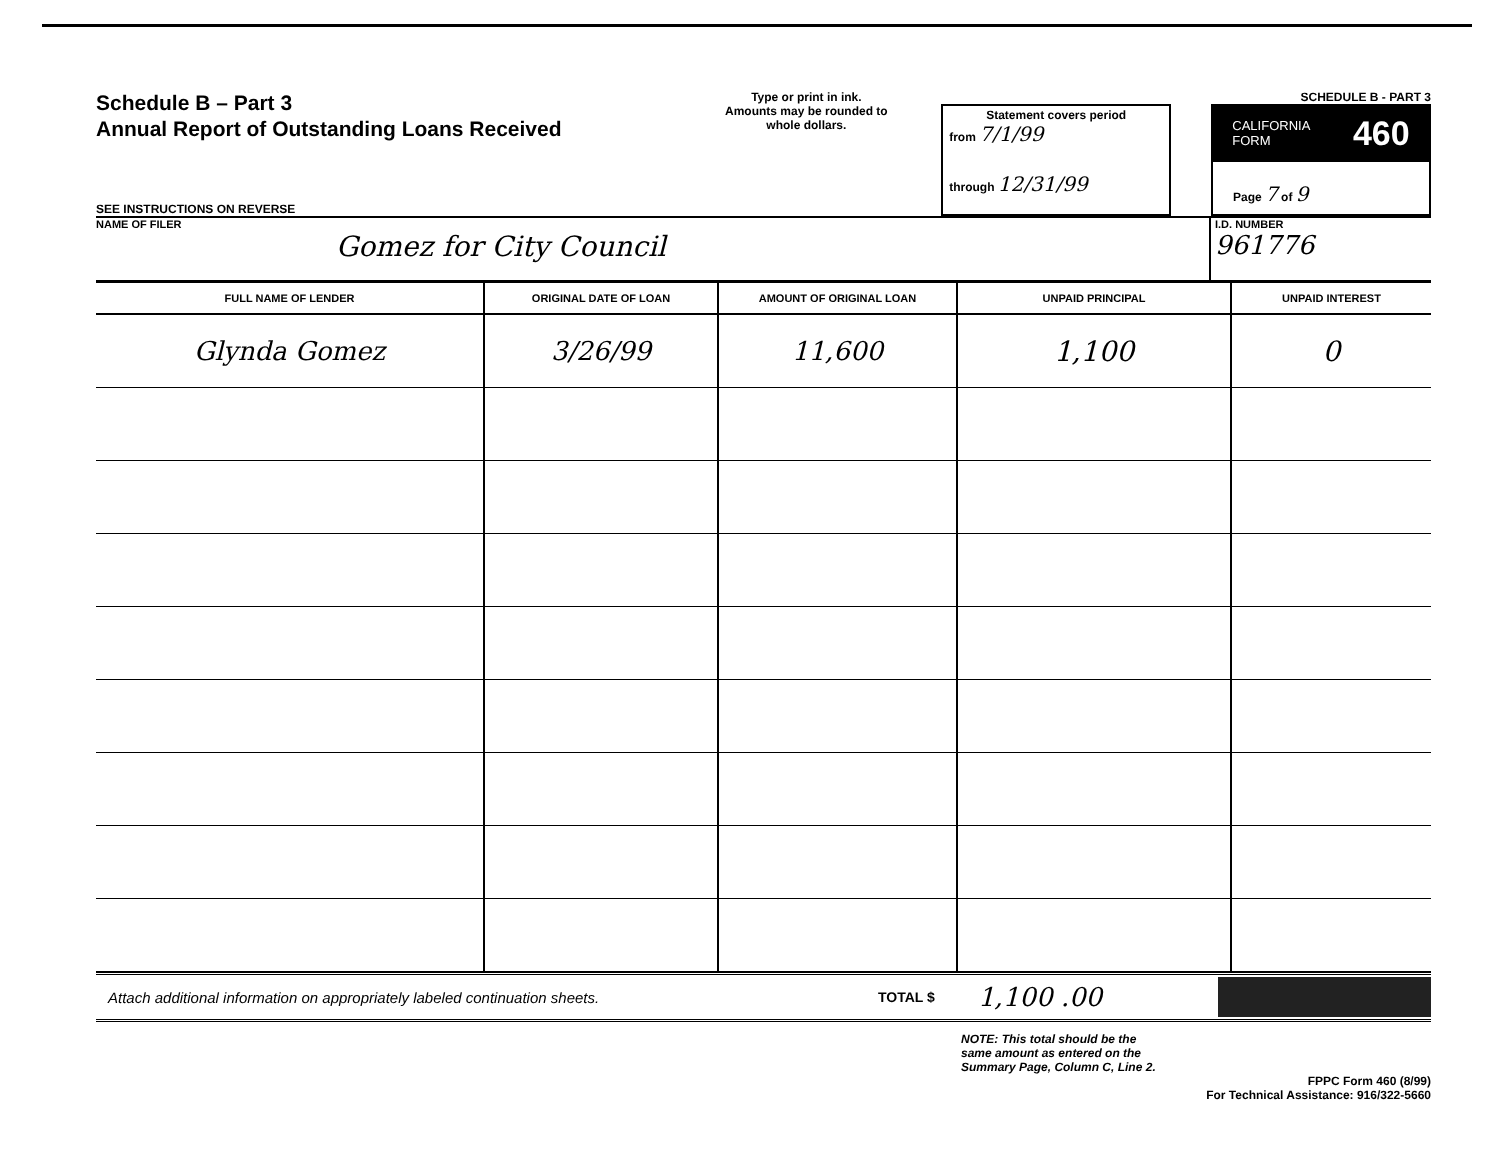Schedule B – Part 3
Annual Report of Outstanding Loans Received
SEE INSTRUCTIONS ON REVERSE
Type or print in ink.
Amounts may be rounded to whole dollars.
Statement covers period
from 7/1/99
through 12/31/99
SCHEDULE B - PART 3
CALIFORNIA
FORM 460
Page 7 of 9
NAME OF FILER
Gomez for City Council
I.D. NUMBER
961776
| FULL NAME OF LENDER | ORIGINAL DATE OF LOAN | AMOUNT OF ORIGINAL LOAN | UNPAID PRINCIPAL | UNPAID INTEREST |
| --- | --- | --- | --- | --- |
| Glynda Gomez | 3/26/99 | 11,600 | 1,100 | 0 |
Attach additional information on appropriately labeled continuation sheets. TOTAL $ 1,100 .00
NOTE: This total should be the same amount as entered on the Summary Page, Column C, Line 2.
FPPC Form 460 (8/99)
For Technical Assistance: 916/322-5660